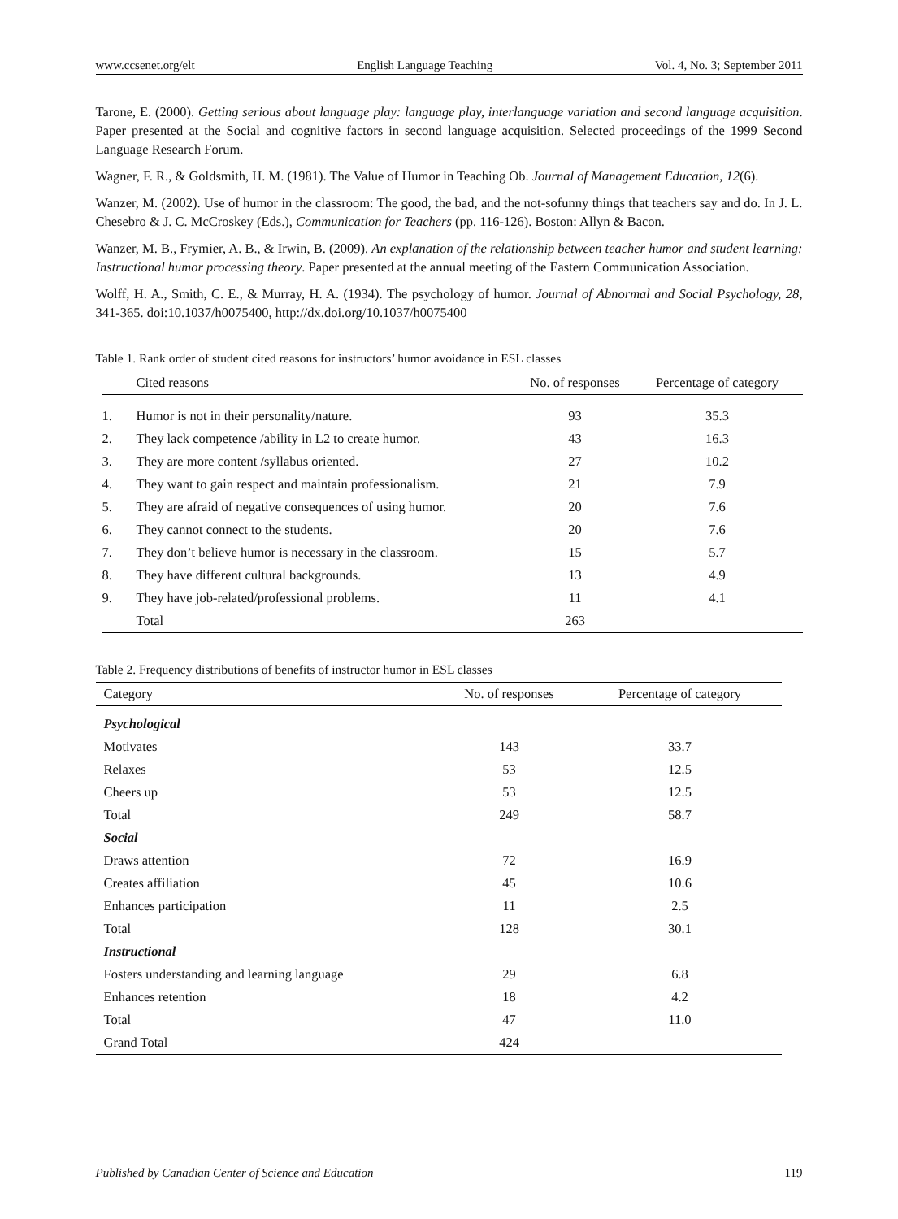www.ccsenet.org/elt English Language Teaching Vol. 4, No. 3; September 2011
Tarone, E. (2000). Getting serious about language play: language play, interlanguage variation and second language acquisition. Paper presented at the Social and cognitive factors in second language acquisition. Selected proceedings of the 1999 Second Language Research Forum.
Wagner, F. R., & Goldsmith, H. M. (1981). The Value of Humor in Teaching Ob. Journal of Management Education, 12(6).
Wanzer, M. (2002). Use of humor in the classroom: The good, the bad, and the not-sofunny things that teachers say and do. In J. L. Chesebro & J. C. McCroskey (Eds.), Communication for Teachers (pp. 116-126). Boston: Allyn & Bacon.
Wanzer, M. B., Frymier, A. B., & Irwin, B. (2009). An explanation of the relationship between teacher humor and student learning: Instructional humor processing theory. Paper presented at the annual meeting of the Eastern Communication Association.
Wolff, H. A., Smith, C. E., & Murray, H. A. (1934). The psychology of humor. Journal of Abnormal and Social Psychology, 28, 341-365. doi:10.1037/h0075400, http://dx.doi.org/10.1037/h0075400
Table 1. Rank order of student cited reasons for instructors’ humor avoidance in ESL classes
| | Cited reasons | No. of responses | Percentage of category |
| --- | --- | --- | --- |
| 1. | Humor is not in their personality/nature. | 93 | 35.3 |
| 2. | They lack competence /ability in L2 to create humor. | 43 | 16.3 |
| 3. | They are more content /syllabus oriented. | 27 | 10.2 |
| 4. | They want to gain respect and maintain professionalism. | 21 | 7.9 |
| 5. | They are afraid of negative consequences of using humor. | 20 | 7.6 |
| 6. | They cannot connect to the students. | 20 | 7.6 |
| 7. | They don’t believe humor is necessary in the classroom. | 15 | 5.7 |
| 8. | They have different cultural backgrounds. | 13 | 4.9 |
| 9. | They have job-related/professional problems. | 11 | 4.1 |
| | Total | 263 | |
Table 2. Frequency distributions of benefits of instructor humor in ESL classes
| Category | No. of responses | Percentage of category |
| --- | --- | --- |
| Psychological | | |
| Motivates | 143 | 33.7 |
| Relaxes | 53 | 12.5 |
| Cheers up | 53 | 12.5 |
| Total | 249 | 58.7 |
| Social | | |
| Draws attention | 72 | 16.9 |
| Creates affiliation | 45 | 10.6 |
| Enhances participation | 11 | 2.5 |
| Total | 128 | 30.1 |
| Instructional | | |
| Fosters understanding and learning language | 29 | 6.8 |
| Enhances retention | 18 | 4.2 |
| Total | 47 | 11.0 |
| Grand Total | 424 | |
Published by Canadian Center of Science and Education 119